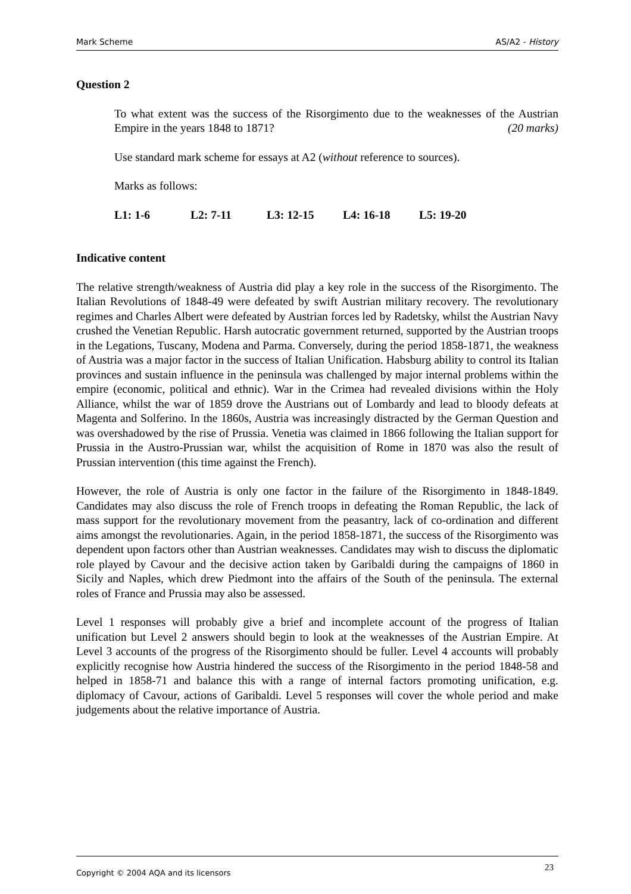Mark Scheme AS/A2 - History
Question 2
To what extent was the success of the Risorgimento due to the weaknesses of the Austrian Empire in the years 1848 to 1871? (20 marks)
Use standard mark scheme for essays at A2 (without reference to sources).
Marks as follows:
L1: 1-6 L2: 7-11 L3: 12-15 L4: 16-18 L5: 19-20
Indicative content
The relative strength/weakness of Austria did play a key role in the success of the Risorgimento. The Italian Revolutions of 1848-49 were defeated by swift Austrian military recovery. The revolutionary regimes and Charles Albert were defeated by Austrian forces led by Radetsky, whilst the Austrian Navy crushed the Venetian Republic. Harsh autocratic government returned, supported by the Austrian troops in the Legations, Tuscany, Modena and Parma. Conversely, during the period 1858-1871, the weakness of Austria was a major factor in the success of Italian Unification. Habsburg ability to control its Italian provinces and sustain influence in the peninsula was challenged by major internal problems within the empire (economic, political and ethnic). War in the Crimea had revealed divisions within the Holy Alliance, whilst the war of 1859 drove the Austrians out of Lombardy and lead to bloody defeats at Magenta and Solferino. In the 1860s, Austria was increasingly distracted by the German Question and was overshadowed by the rise of Prussia. Venetia was claimed in 1866 following the Italian support for Prussia in the Austro-Prussian war, whilst the acquisition of Rome in 1870 was also the result of Prussian intervention (this time against the French).
However, the role of Austria is only one factor in the failure of the Risorgimento in 1848-1849. Candidates may also discuss the role of French troops in defeating the Roman Republic, the lack of mass support for the revolutionary movement from the peasantry, lack of co-ordination and different aims amongst the revolutionaries. Again, in the period 1858-1871, the success of the Risorgimento was dependent upon factors other than Austrian weaknesses. Candidates may wish to discuss the diplomatic role played by Cavour and the decisive action taken by Garibaldi during the campaigns of 1860 in Sicily and Naples, which drew Piedmont into the affairs of the South of the peninsula. The external roles of France and Prussia may also be assessed.
Level 1 responses will probably give a brief and incomplete account of the progress of Italian unification but Level 2 answers should begin to look at the weaknesses of the Austrian Empire. At Level 3 accounts of the progress of the Risorgimento should be fuller. Level 4 accounts will probably explicitly recognise how Austria hindered the success of the Risorgimento in the period 1848-58 and helped in 1858-71 and balance this with a range of internal factors promoting unification, e.g. diplomacy of Cavour, actions of Garibaldi. Level 5 responses will cover the whole period and make judgements about the relative importance of Austria.
Copyright © 2004 AQA and its licensors 23